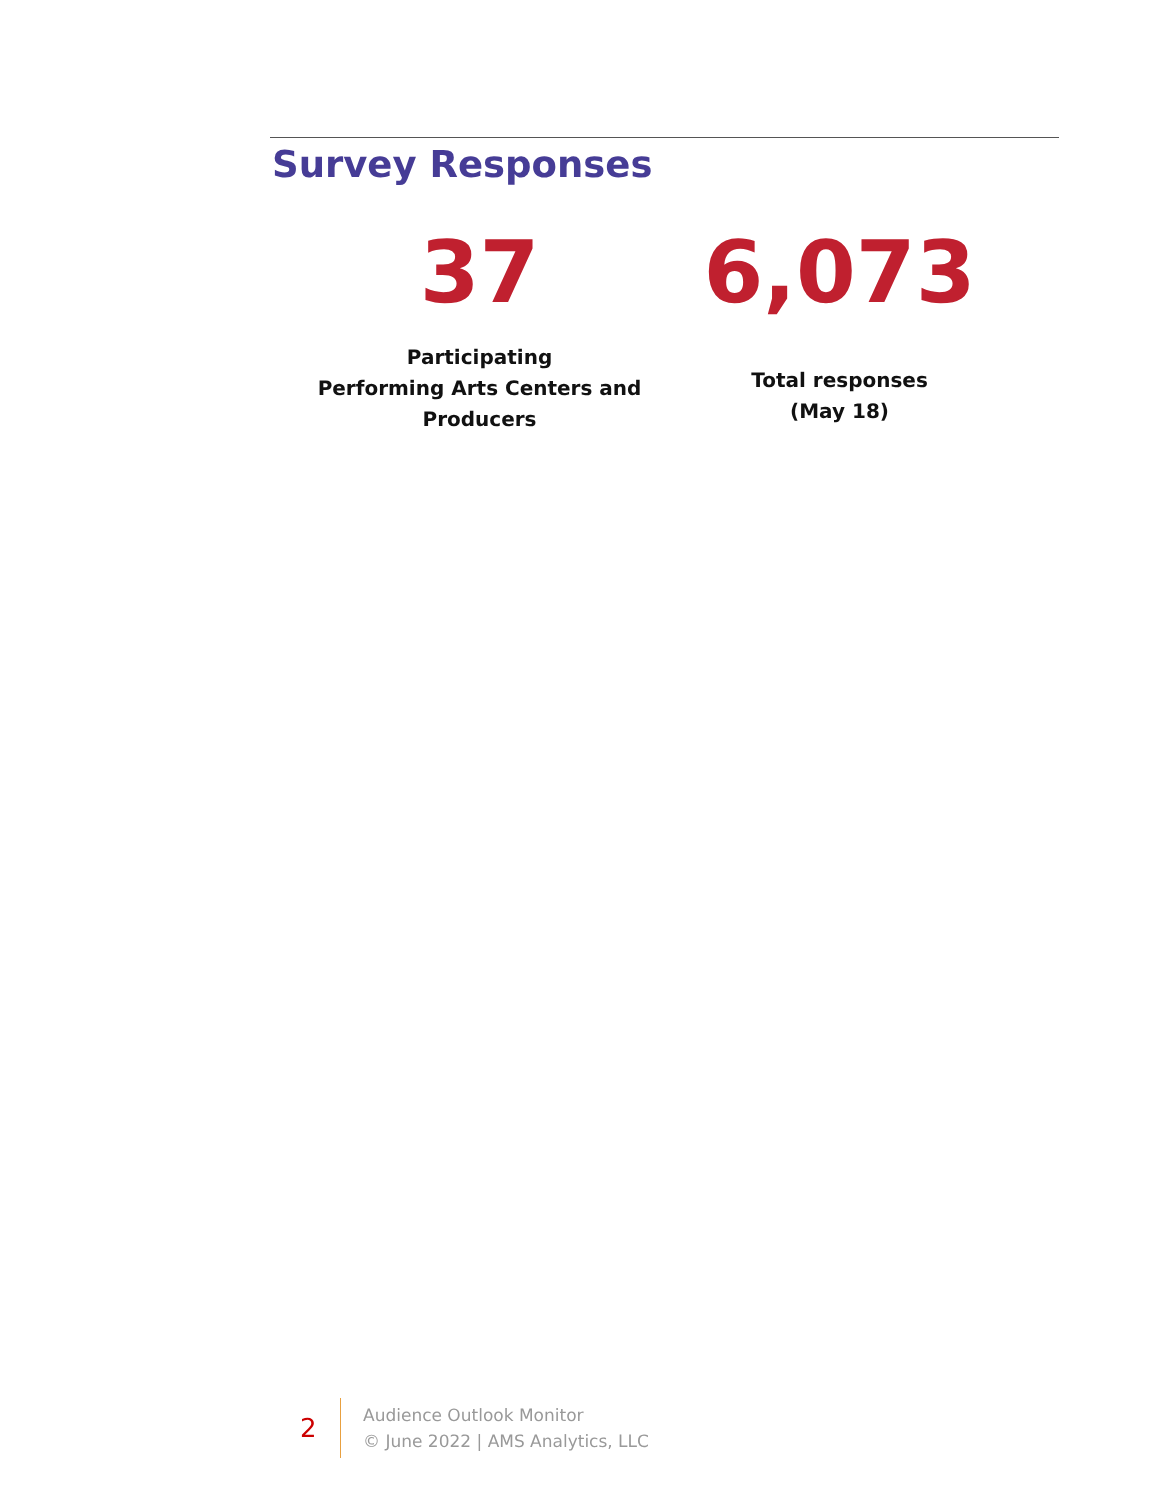Survey Responses
37
Participating
Performing Arts Centers and
Producers
6,073
Total responses
(May 18)
2
Audience Outlook Monitor
© June 2022 | AMS Analytics, LLC